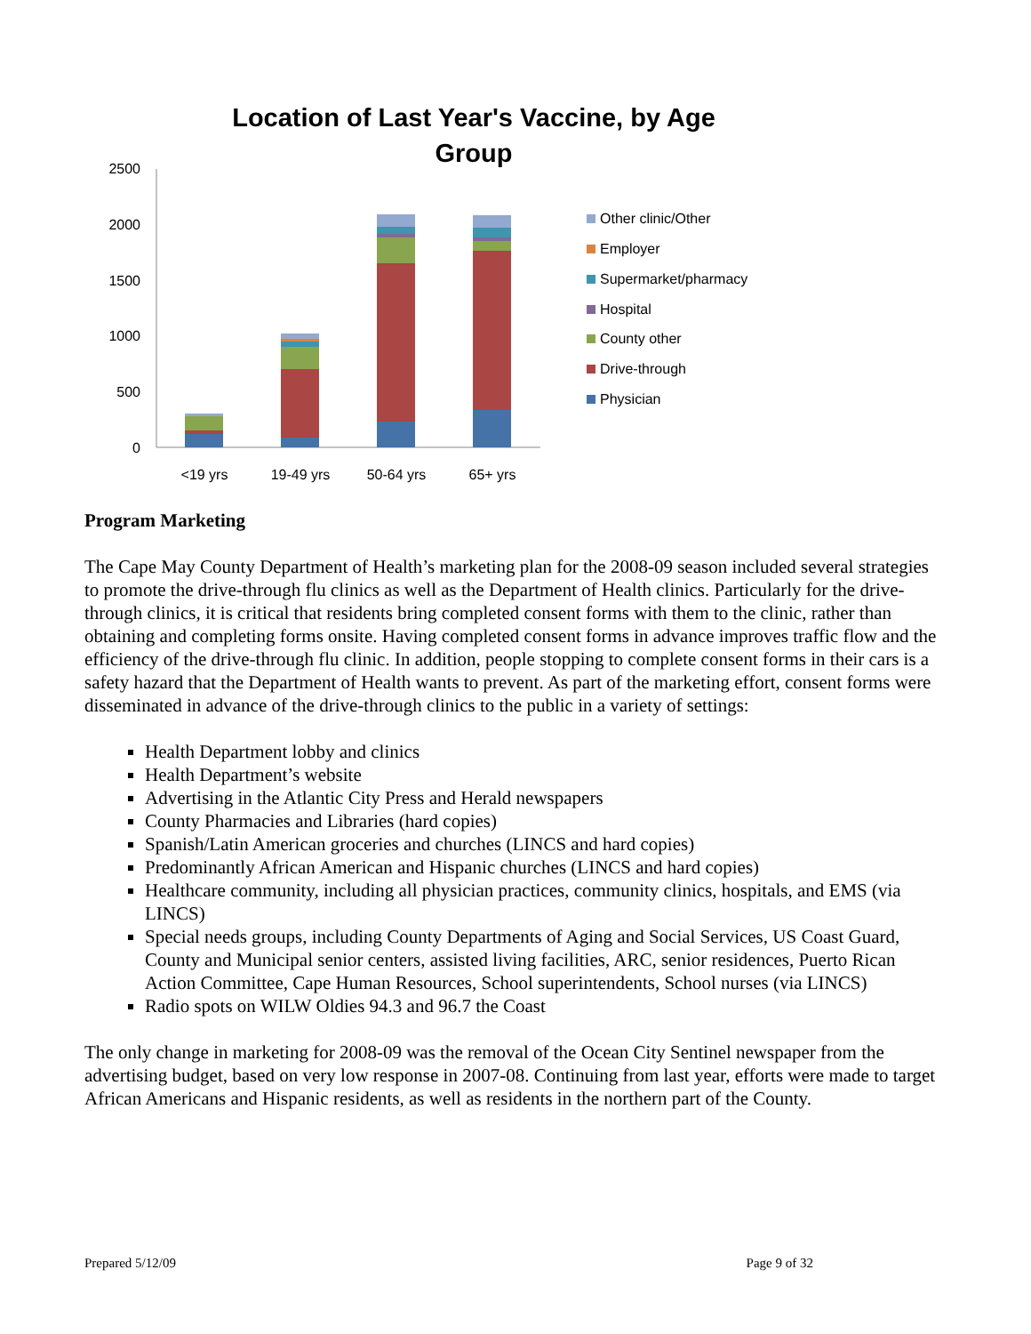Location of Last Year's Vaccine, by Age
Group
2500
2000
1500
1000
500
0
<19 yrs
19-49 yrs
50-64 yrs
65+ yrs
Other clinic/Other
Employer
Supermarket/pharmacy
Hospital
County other
Drive-through
Physician
Program Marketing
The Cape May County Department of Health’s marketing plan for the 2008-09 season included several strategies to promote the drive-through flu clinics as well as the Department of Health clinics. Particularly for the drive-through clinics, it is critical that residents bring completed consent forms with them to the clinic, rather than obtaining and completing forms onsite. Having completed consent forms in advance improves traffic flow and the efficiency of the drive-through flu clinic. In addition, people stopping to complete consent forms in their cars is a safety hazard that the Department of Health wants to prevent. As part of the marketing effort, consent forms were disseminated in advance of the drive-through clinics to the public in a variety of settings:
Health Department lobby and clinics
Health Department’s website
Advertising in the Atlantic City Press and Herald newspapers
County Pharmacies and Libraries (hard copies)
Spanish/Latin American groceries and churches (LINCS and hard copies)
Predominantly African American and Hispanic churches (LINCS and hard copies)
Healthcare community, including all physician practices, community clinics, hospitals, and EMS (via LINCS)
Special needs groups, including County Departments of Aging and Social Services, US Coast Guard, County and Municipal senior centers, assisted living facilities, ARC, senior residences, Puerto Rican Action Committee, Cape Human Resources, School superintendents, School nurses (via LINCS)
Radio spots on WILW Oldies 94.3 and 96.7 the Coast
The only change in marketing for 2008-09 was the removal of the Ocean City Sentinel newspaper from the advertising budget, based on very low response in 2007-08. Continuing from last year, efforts were made to target African Americans and Hispanic residents, as well as residents in the northern part of the County.
Prepared 5/12/09 Page 9 of 32